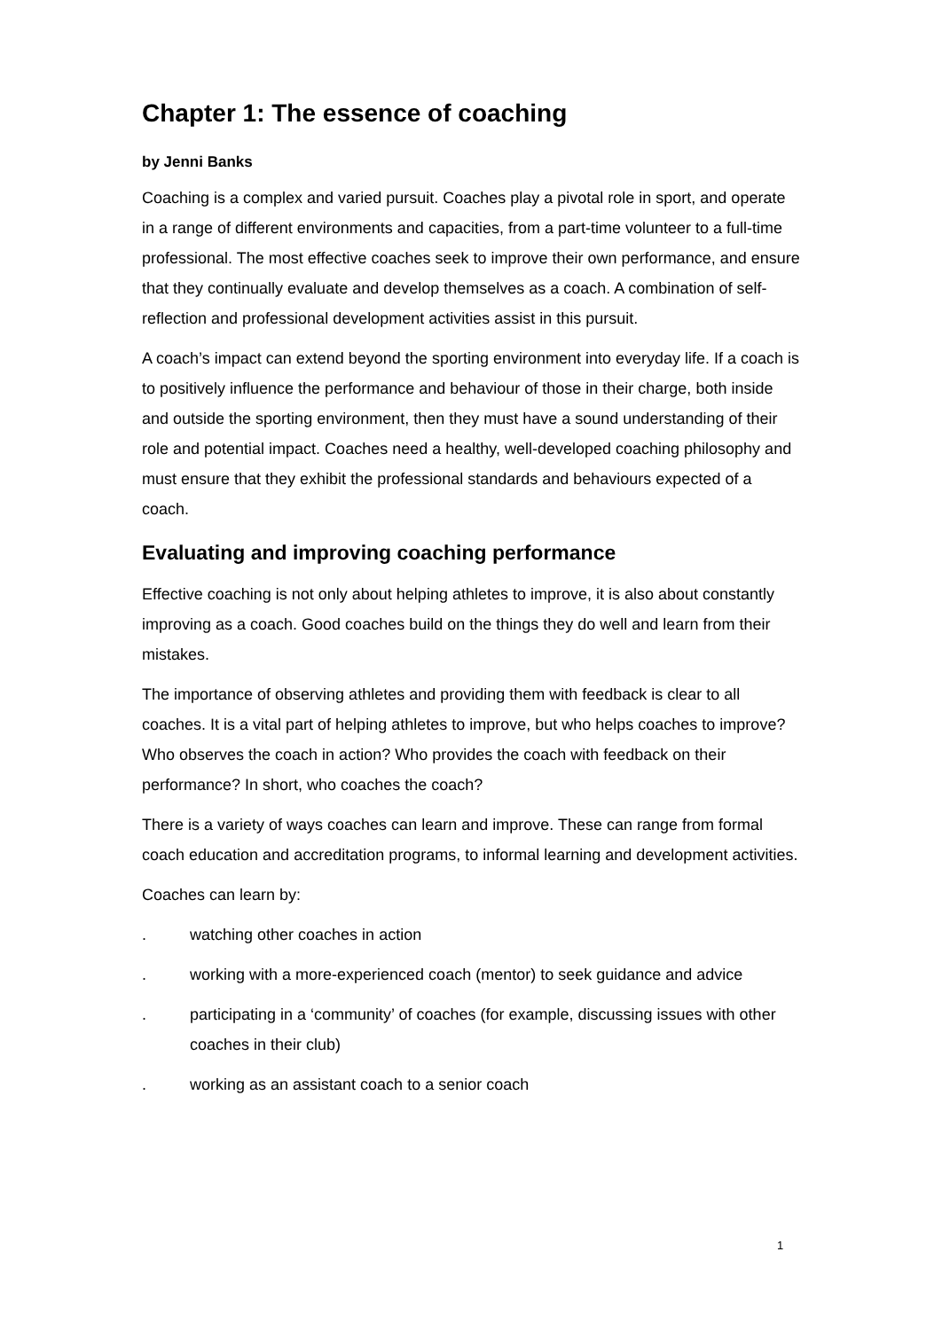Chapter 1: The essence of coaching
by Jenni Banks
Coaching is a complex and varied pursuit. Coaches play a pivotal role in sport, and operate in a range of different environments and capacities, from a part-time volunteer to a full-time professional. The most effective coaches seek to improve their own performance, and ensure that they continually evaluate and develop themselves as a coach. A combination of self-reflection and professional development activities assist in this pursuit.
A coach’s impact can extend beyond the sporting environment into everyday life. If a coach is to positively influence the performance and behaviour of those in their charge, both inside and outside the sporting environment, then they must have a sound understanding of their role and potential impact. Coaches need a healthy, well-developed coaching philosophy and must ensure that they exhibit the professional standards and behaviours expected of a coach.
Evaluating and improving coaching performance
Effective coaching is not only about helping athletes to improve, it is also about constantly improving as a coach. Good coaches build on the things they do well and learn from their mistakes.
The importance of observing athletes and providing them with feedback is clear to all coaches. It is a vital part of helping athletes to improve, but who helps coaches to improve? Who observes the coach in action? Who provides the coach with feedback on their performance? In short, who coaches the coach?
There is a variety of ways coaches can learn and improve. These can range from formal coach education and accreditation programs, to informal learning and development activities.
Coaches can learn by:
. watching other coaches in action
. working with a more-experienced coach (mentor) to seek guidance and advice
. participating in a ‘community’ of coaches (for example, discussing issues with other coaches in their club)
. working as an assistant coach to a senior coach
1